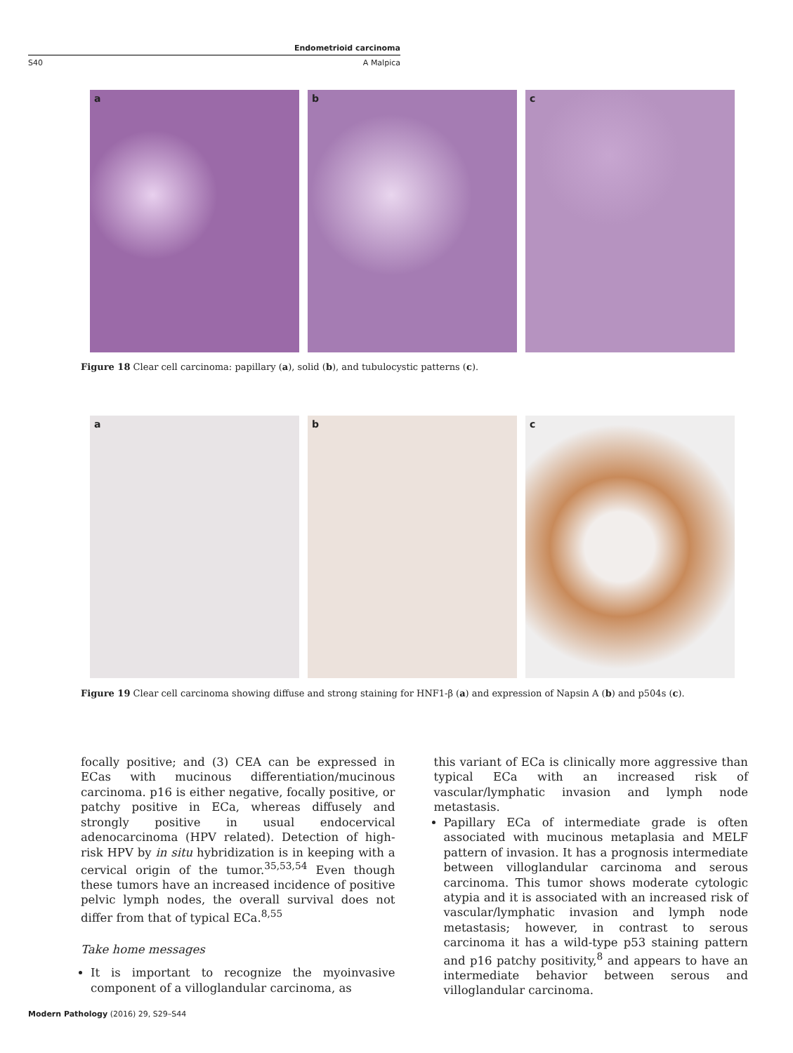Endometrioid carcinoma
S40 A Malpica
a
b
c
Figure 18 Clear cell carcinoma: papillary (a), solid (b), and tubulocystic patterns (c).
a
b
c
Figure 19 Clear cell carcinoma showing diffuse and strong staining for HNF1-β (a) and expression of Napsin A (b) and p504s (c).
focally positive; and (3) CEA can be expressed in ECas with mucinous differentiation/mucinous carcinoma. p16 is either negative, focally positive, or patchy positive in ECa, whereas diffusely and strongly positive in usual endocervical adenocarcinoma (HPV related). Detection of high-risk HPV by in situ hybridization is in keeping with a cervical origin of the tumor.<sup>35,53,54</sup> Even though these tumors have an increased incidence of positive pelvic lymph nodes, the overall survival does not differ from that of typical ECa.<sup>8,55</sup>
Take home messages
It is important to recognize the myoinvasive component of a villoglandular carcinoma, as
this variant of ECa is clinically more aggressive than typical ECa with an increased risk of vascular/lymphatic invasion and lymph node metastasis.
Papillary ECa of intermediate grade is often associated with mucinous metaplasia and MELF pattern of invasion. It has a prognosis intermediate between villoglandular carcinoma and serous carcinoma. This tumor shows moderate cytologic atypia and it is associated with an increased risk of vascular/lymphatic invasion and lymph node metastasis; however, in contrast to serous carcinoma it has a wild-type p53 staining pattern and p16 patchy positivity,<sup>8</sup> and appears to have an intermediate behavior between serous and villoglandular carcinoma.
Modern Pathology (2016) 29, S29–S44